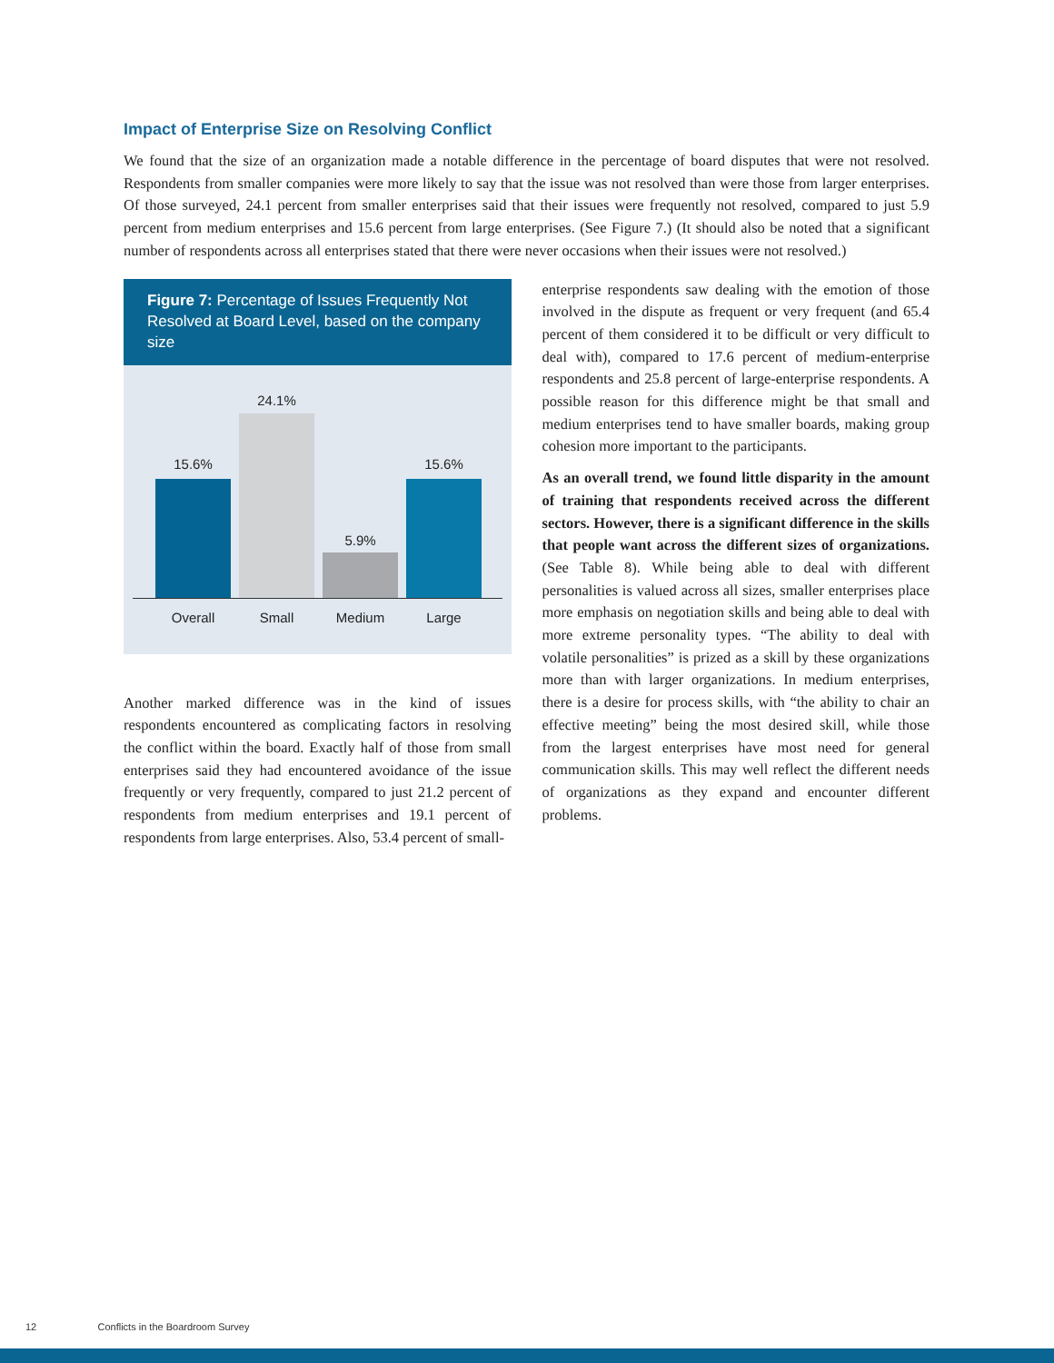Impact of Enterprise Size on Resolving Conflict
We found that the size of an organization made a notable difference in the percentage of board disputes that were not resolved. Respondents from smaller companies were more likely to say that the issue was not resolved than were those from larger enterprises. Of those surveyed, 24.1 percent from smaller enterprises said that their issues were frequently not resolved, compared to just 5.9 percent from medium enterprises and 15.6 percent from large enterprises. (See Figure 7.) (It should also be noted that a significant number of respondents across all enterprises stated that there were never occasions when their issues were not resolved.)
Figure 7: Percentage of Issues Frequently Not Resolved at Board Level, based on the company size
15.6%
24.1%
5.9%
15.6%
Overall Small Medium Large
Another marked difference was in the kind of issues respondents encountered as complicating factors in resolving the conflict within the board. Exactly half of those from small enterprises said they had encountered avoidance of the issue frequently or very frequently, compared to just 21.2 percent of respondents from medium enterprises and 19.1 percent of respondents from large enterprises. Also, 53.4 percent of small-
enterprise respondents saw dealing with the emotion of those involved in the dispute as frequent or very frequent (and 65.4 percent of them considered it to be difficult or very difficult to deal with), compared to 17.6 percent of medium-enterprise respondents and 25.8 percent of large-enterprise respondents. A possible reason for this difference might be that small and medium enterprises tend to have smaller boards, making group cohesion more important to the participants.
As an overall trend, we found little disparity in the amount of training that respondents received across the different sectors. However, there is a significant difference in the skills that people want across the different sizes of organizations. (See Table 8). While being able to deal with different personalities is valued across all sizes, smaller enterprises place more emphasis on negotiation skills and being able to deal with more extreme personality types. “The ability to deal with volatile personalities” is prized as a skill by these organizations more than with larger organizations. In medium enterprises, there is a desire for process skills, with “the ability to chair an effective meeting” being the most desired skill, while those from the largest enterprises have most need for general communication skills. This may well reflect the different needs of organizations as they expand and encounter different problems.
12 Conflicts in the Boardroom Survey